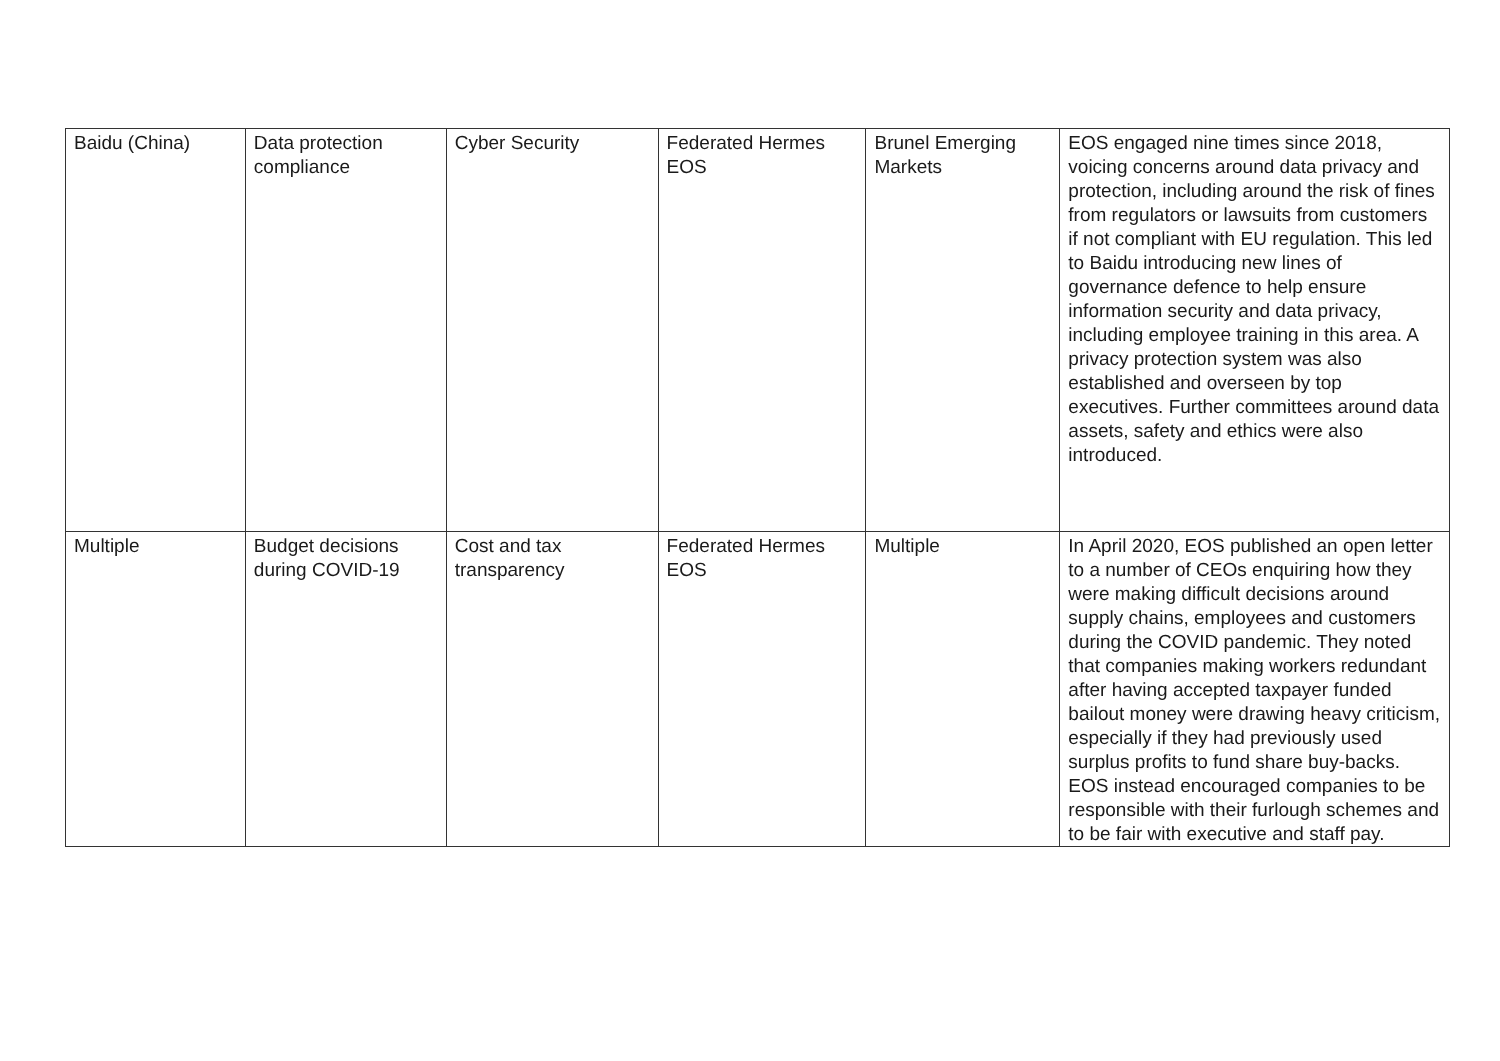| Baidu (China) | Data protection compliance | Cyber Security | Federated Hermes EOS | Brunel Emerging Markets | EOS engaged nine times since 2018, voicing concerns around data privacy and protection, including around the risk of fines from regulators or lawsuits from customers if not compliant with EU regulation. This led to Baidu introducing new lines of governance defence to help ensure information security and data privacy, including employee training in this area. A privacy protection system was also established and overseen by top executives. Further committees around data assets, safety and ethics were also introduced. |
| Multiple | Budget decisions during COVID-19 | Cost and tax transparency | Federated Hermes EOS | Multiple | In April 2020, EOS published an open letter to a number of CEOs enquiring how they were making difficult decisions around supply chains, employees and customers during the COVID pandemic. They noted that companies making workers redundant after having accepted taxpayer funded bailout money were drawing heavy criticism, especially if they had previously used surplus profits to fund share buy-backs. EOS instead encouraged companies to be responsible with their furlough schemes and to be fair with executive and staff pay. |